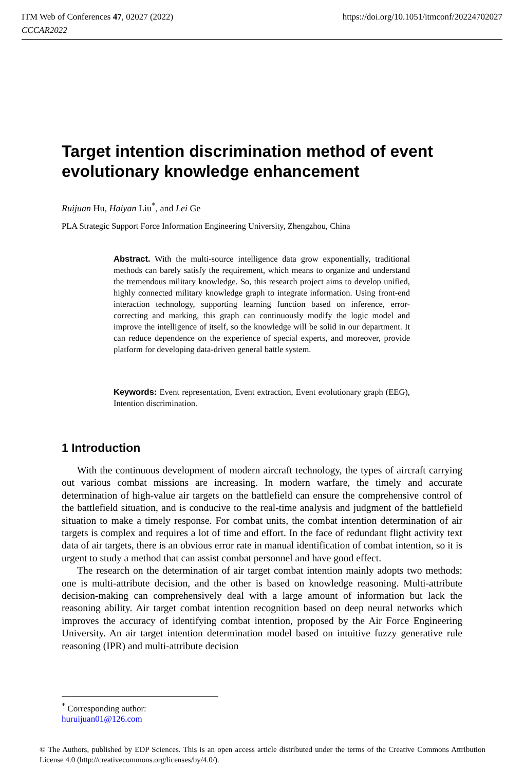https://doi.org/10.1051/itmconf/20224702027 ITM Web of Conferences 47, 02027 (2022)
CCCAR2022
Target intention discrimination method of event evolutionary knowledge enhancement
Ruijuan Hu, Haiyan Liu<sup>*</sup>, and Lei Ge
PLA Strategic Support Force Information Engineering University, Zhengzhou, China
Abstract. With the multi-source intelligence data grow exponentially, traditional methods can barely satisfy the requirement, which means to organize and understand the tremendous military knowledge. So, this research project aims to develop unified, highly connected military knowledge graph to integrate information. Using front-end interaction technology, supporting learning function based on inference, error-correcting and marking, this graph can continuously modify the logic model and improve the intelligence of itself, so the knowledge will be solid in our department. It can reduce dependence on the experience of special experts, and moreover, provide platform for developing data-driven general battle system.
Keywords: Event representation, Event extraction, Event evolutionary graph (EEG), Intention discrimination.
1 Introduction
With the continuous development of modern aircraft technology, the types of aircraft carrying out various combat missions are increasing. In modern warfare, the timely and accurate determination of high-value air targets on the battlefield can ensure the comprehensive control of the battlefield situation, and is conducive to the real-time analysis and judgment of the battlefield situation to make a timely response. For combat units, the combat intention determination of air targets is complex and requires a lot of time and effort. In the face of redundant flight activity text data of air targets, there is an obvious error rate in manual identification of combat intention, so it is urgent to study a method that can assist combat personnel and have good effect.
The research on the determination of air target combat intention mainly adopts two methods: one is multi-attribute decision, and the other is based on knowledge reasoning. Multi-attribute decision-making can comprehensively deal with a large amount of information but lack the reasoning ability. Air target combat intention recognition based on deep neural networks which improves the accuracy of identifying combat intention, proposed by the Air Force Engineering University. An air target intention determination model based on intuitive fuzzy generative rule reasoning (IPR) and multi-attribute decision
<sup>*</sup> Corresponding author: huruijuan01@126.com
© The Authors, published by EDP Sciences. This is an open access article distributed under the terms of the Creative Commons Attribution License 4.0 (http://creativecommons.org/licenses/by/4.0/).